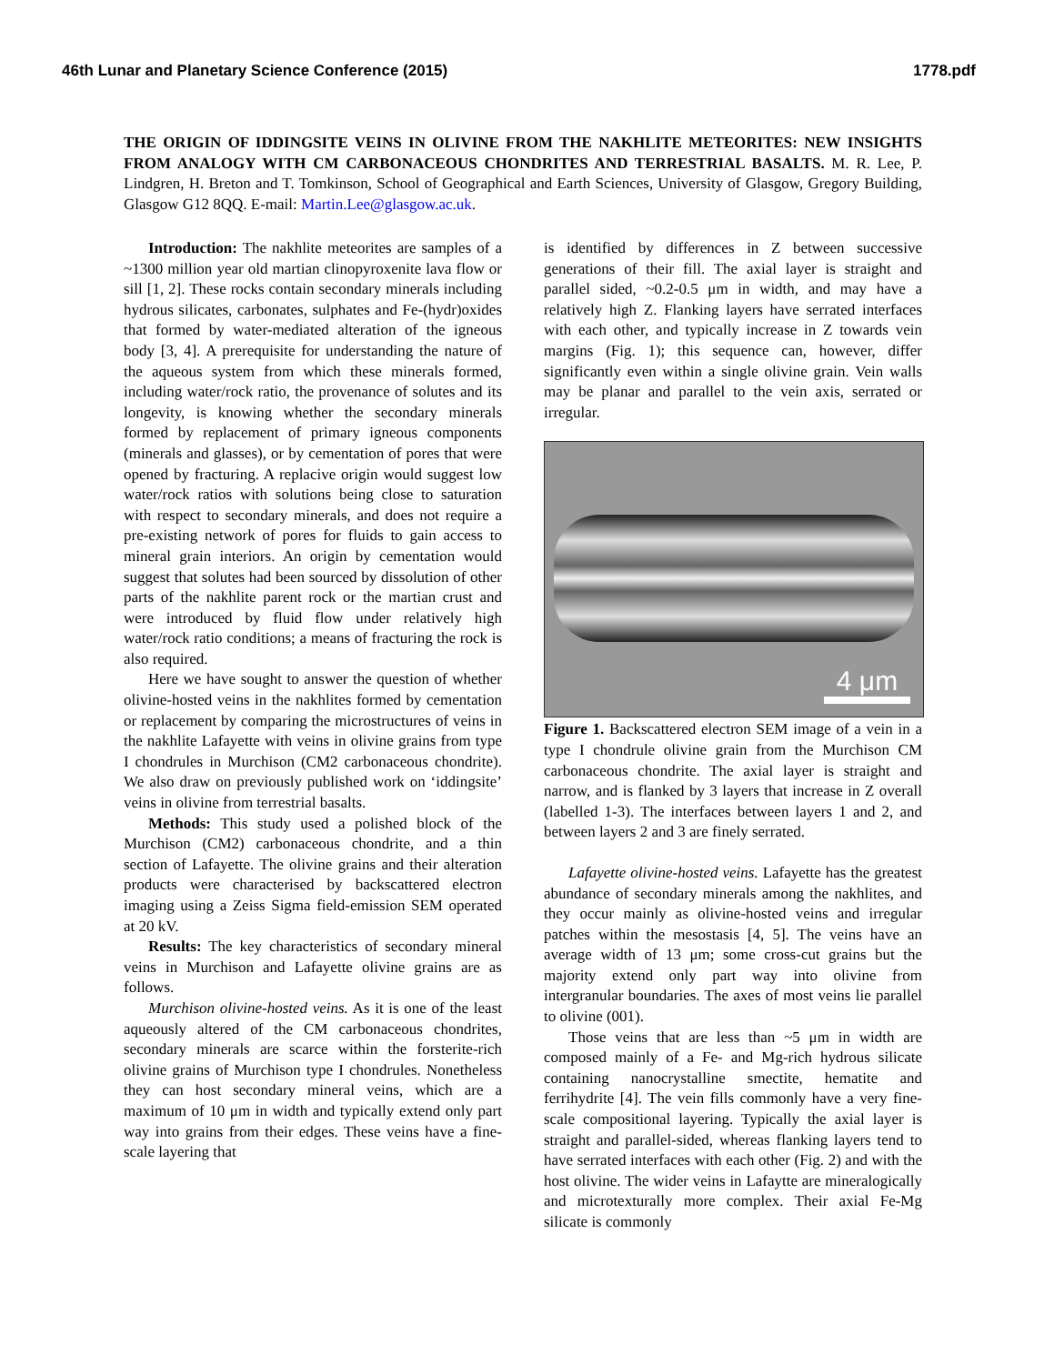46th Lunar and Planetary Science Conference (2015) 1778.pdf
THE ORIGIN OF IDDINGSITE VEINS IN OLIVINE FROM THE NAKHLITE METEORITES: NEW INSIGHTS FROM ANALOGY WITH CM CARBONACEOUS CHONDRITES AND TERRESTRIAL BASALTS. M. R. Lee, P. Lindgren, H. Breton and T. Tomkinson, School of Geographical and Earth Sciences, University of Glasgow, Gregory Building, Glasgow G12 8QQ. E-mail: Martin.Lee@glasgow.ac.uk.
Introduction: The nakhlite meteorites are samples of a ~1300 million year old martian clinopyroxenite lava flow or sill [1, 2]. These rocks contain secondary minerals including hydrous silicates, carbonates, sulphates and Fe-(hydr)oxides that formed by water-mediated alteration of the igneous body [3, 4]. A prerequisite for understanding the nature of the aqueous system from which these minerals formed, including water/rock ratio, the provenance of solutes and its longevity, is knowing whether the secondary minerals formed by replacement of primary igneous components (minerals and glasses), or by cementation of pores that were opened by fracturing. A replacive origin would suggest low water/rock ratios with solutions being close to saturation with respect to secondary minerals, and does not require a pre-existing network of pores for fluids to gain access to mineral grain interiors. An origin by cementation would suggest that solutes had been sourced by dissolution of other parts of the nakhlite parent rock or the martian crust and were introduced by fluid flow under relatively high water/rock ratio conditions; a means of fracturing the rock is also required.
Here we have sought to answer the question of whether olivine-hosted veins in the nakhlites formed by cementation or replacement by comparing the microstructures of veins in the nakhlite Lafayette with veins in olivine grains from type I chondrules in Murchison (CM2 carbonaceous chondrite). We also draw on previously published work on ‘iddingsite’ veins in olivine from terrestrial basalts.
Methods: This study used a polished block of the Murchison (CM2) carbonaceous chondrite, and a thin section of Lafayette. The olivine grains and their alteration products were characterised by backscattered electron imaging using a Zeiss Sigma field-emission SEM operated at 20 kV.
Results: The key characteristics of secondary mineral veins in Murchison and Lafayette olivine grains are as follows.
Murchison olivine-hosted veins. As it is one of the least aqueously altered of the CM carbonaceous chondrites, secondary minerals are scarce within the forsterite-rich olivine grains of Murchison type I chondrules. Nonetheless they can host secondary mineral veins, which are a maximum of 10 μm in width and typically extend only part way into grains from their edges. These veins have a fine-scale layering that
is identified by differences in Z between successive generations of their fill. The axial layer is straight and parallel sided, ~0.2-0.5 μm in width, and may have a relatively high Z. Flanking layers have serrated interfaces with each other, and typically increase in Z towards vein margins (Fig. 1); this sequence can, however, differ significantly even within a single olivine grain. Vein walls may be planar and parallel to the vein axis, serrated or irregular.
4 μm
Figure 1. Backscattered electron SEM image of a vein in a type I chondrule olivine grain from the Murchison CM carbonaceous chondrite. The axial layer is straight and narrow, and is flanked by 3 layers that increase in Z overall (labelled 1-3). The interfaces between layers 1 and 2, and between layers 2 and 3 are finely serrated.
Lafayette olivine-hosted veins. Lafayette has the greatest abundance of secondary minerals among the nakhlites, and they occur mainly as olivine-hosted veins and irregular patches within the mesostasis [4, 5]. The veins have an average width of 13 μm; some cross-cut grains but the majority extend only part way into olivine from intergranular boundaries. The axes of most veins lie parallel to olivine (001).
Those veins that are less than ~5 μm in width are composed mainly of a Fe- and Mg-rich hydrous silicate containing nanocrystalline smectite, hematite and ferrihydrite [4]. The vein fills commonly have a very fine-scale compositional layering. Typically the axial layer is straight and parallel-sided, whereas flanking layers tend to have serrated interfaces with each other (Fig. 2) and with the host olivine. The wider veins in Lafaytte are mineralogically and microtexturally more complex. Their axial Fe-Mg silicate is commonly